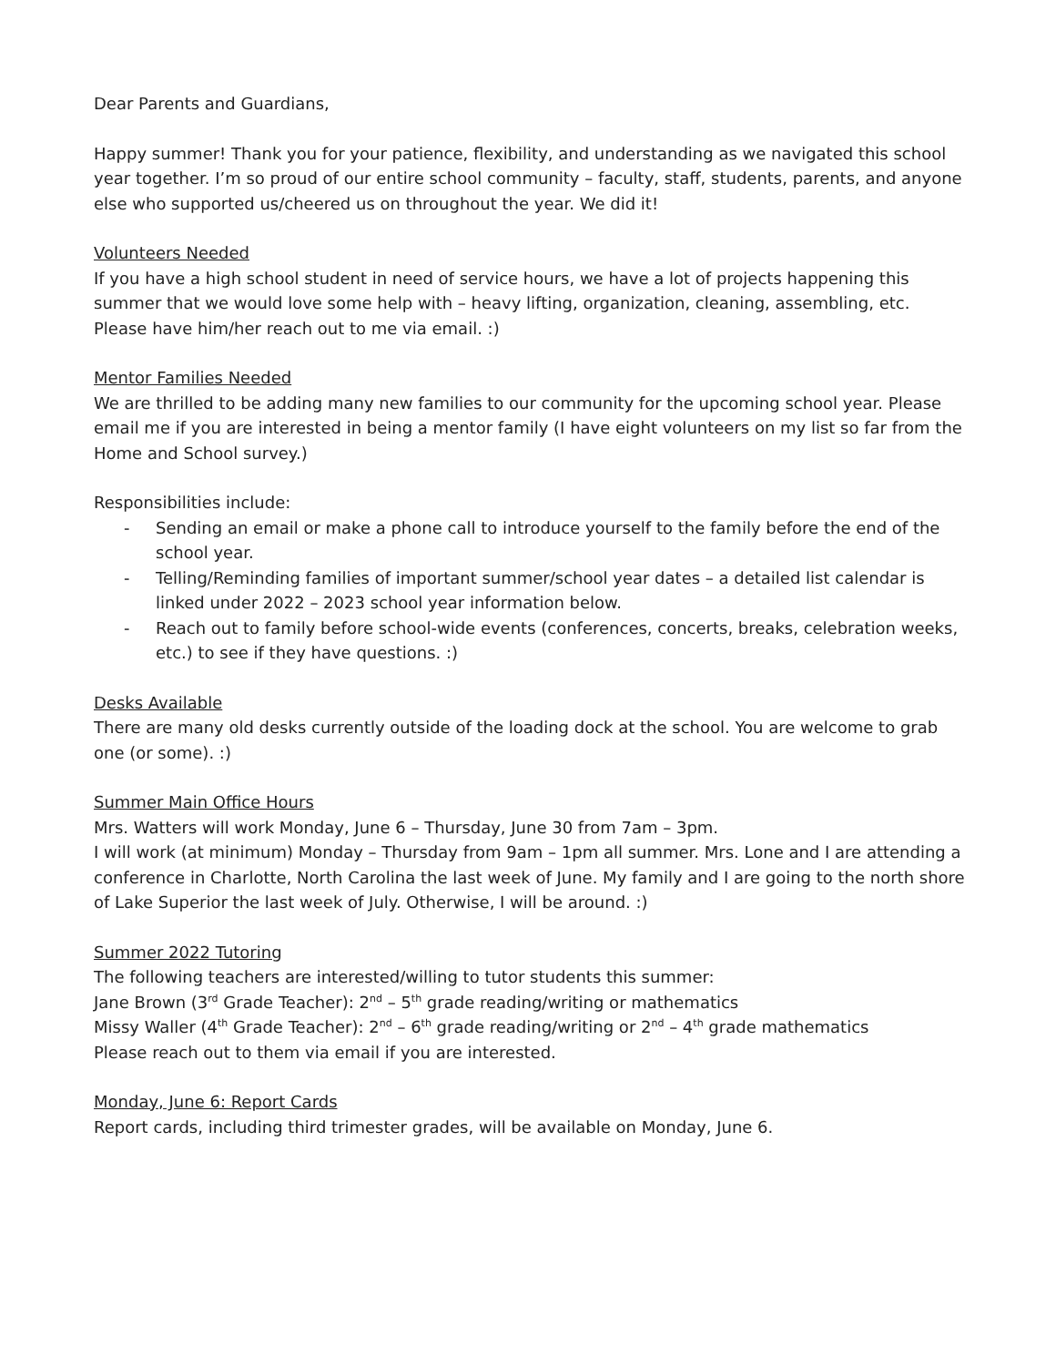Dear Parents and Guardians,
Happy summer! Thank you for your patience, flexibility, and understanding as we navigated this school year together. I’m so proud of our entire school community – faculty, staff, students, parents, and anyone else who supported us/cheered us on throughout the year. We did it!
Volunteers Needed
If you have a high school student in need of service hours, we have a lot of projects happening this summer that we would love some help with – heavy lifting, organization, cleaning, assembling, etc. Please have him/her reach out to me via email. :)
Mentor Families Needed
We are thrilled to be adding many new families to our community for the upcoming school year. Please email me if you are interested in being a mentor family (I have eight volunteers on my list so far from the Home and School survey.)
Responsibilities include:
- Sending an email or make a phone call to introduce yourself to the family before the end of the school year.
- Telling/Reminding families of important summer/school year dates – a detailed list calendar is linked under 2022 – 2023 school year information below.
- Reach out to family before school-wide events (conferences, concerts, breaks, celebration weeks, etc.) to see if they have questions. :)
Desks Available
There are many old desks currently outside of the loading dock at the school. You are welcome to grab one (or some). :)
Summer Main Office Hours
Mrs. Watters will work Monday, June 6 – Thursday, June 30 from 7am – 3pm.
I will work (at minimum) Monday – Thursday from 9am – 1pm all summer. Mrs. Lone and I are attending a conference in Charlotte, North Carolina the last week of June. My family and I are going to the north shore of Lake Superior the last week of July. Otherwise, I will be around. :)
Summer 2022 Tutoring
The following teachers are interested/willing to tutor students this summer:
Jane Brown (3<sup>rd</sup> Grade Teacher): 2<sup>nd</sup> – 5<sup>th</sup> grade reading/writing or mathematics
Missy Waller (4<sup>th</sup> Grade Teacher): 2<sup>nd</sup> – 6<sup>th</sup> grade reading/writing or 2<sup>nd</sup> – 4<sup>th</sup> grade mathematics
Please reach out to them via email if you are interested.
Monday, June 6: Report Cards
Report cards, including third trimester grades, will be available on Monday, June 6.